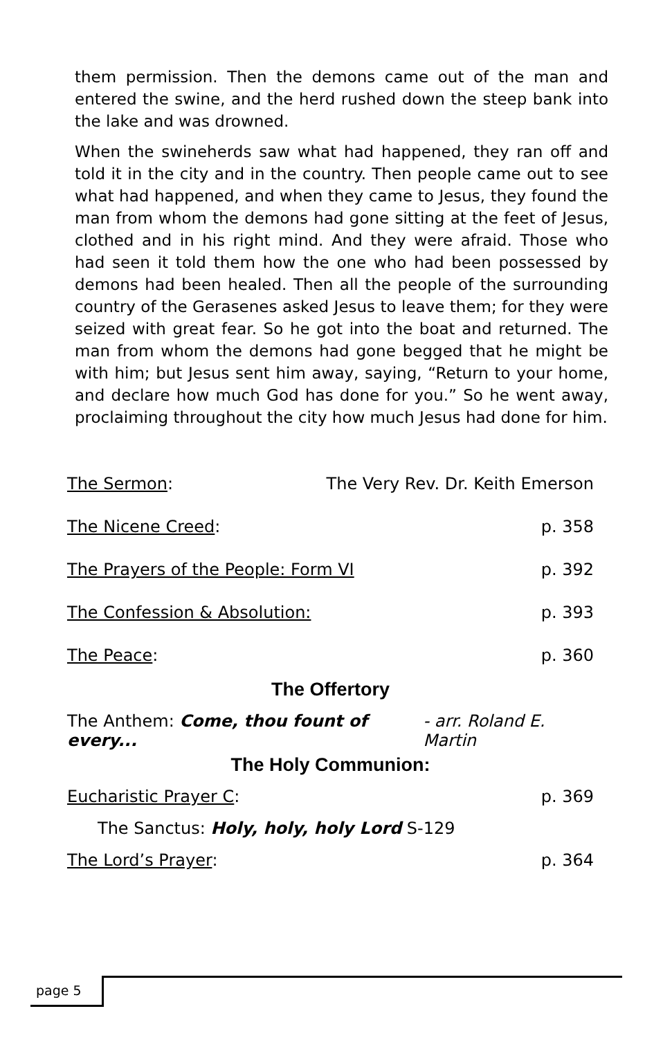them permission. Then the demons came out of the man and entered the swine, and the herd rushed down the steep bank into the lake and was drowned.
When the swineherds saw what had happened, they ran off and told it in the city and in the country. Then people came out to see what had happened, and when they came to Jesus, they found the man from whom the demons had gone sitting at the feet of Jesus, clothed and in his right mind. And they were afraid. Those who had seen it told them how the one who had been possessed by demons had been healed. Then all the people of the surrounding country of the Gerasenes asked Jesus to leave them; for they were seized with great fear. So he got into the boat and returned. The man from whom the demons had gone begged that he might be with him; but Jesus sent him away, saying, “Return to your home, and declare how much God has done for you.” So he went away, proclaiming throughout the city how much Jesus had done for him.
The Sermon: The Very Rev. Dr. Keith Emerson
The Nicene Creed: p. 358
The Prayers of the People: Form VI p. 392
The Confession & Absolution: p. 393
The Peace: p. 360
The Offertory
The Anthem: Come, thou fount of every... - arr. Roland E. Martin
The Holy Communion:
Eucharistic Prayer C: p. 369
The Sanctus: Holy, holy, holy Lord S-129
The Lord’s Prayer: p. 364
page 5